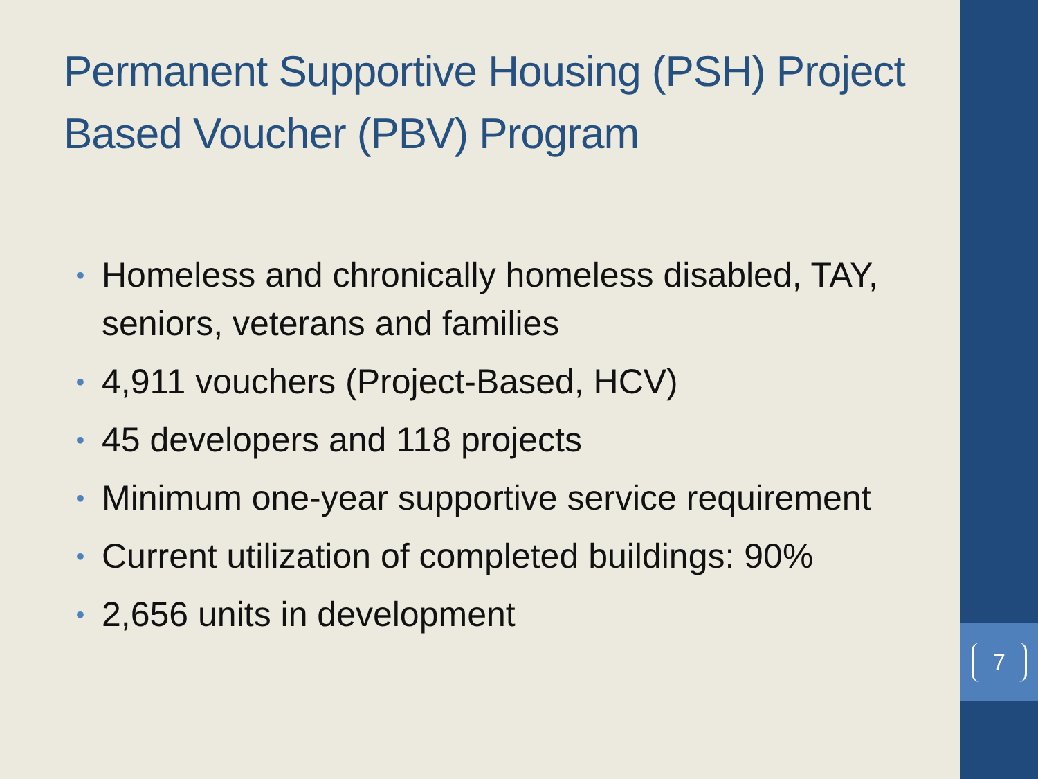7
Permanent Supportive Housing (PSH) Project Based Voucher (PBV) Program
• Homeless and chronically homeless disabled, TAY, seniors, veterans and families
• 4,911 vouchers (Project-Based, HCV)
• 45 developers and 118 projects
• Minimum one-year supportive service requirement
• Current utilization of completed buildings: 90%
• 2,656 units in development